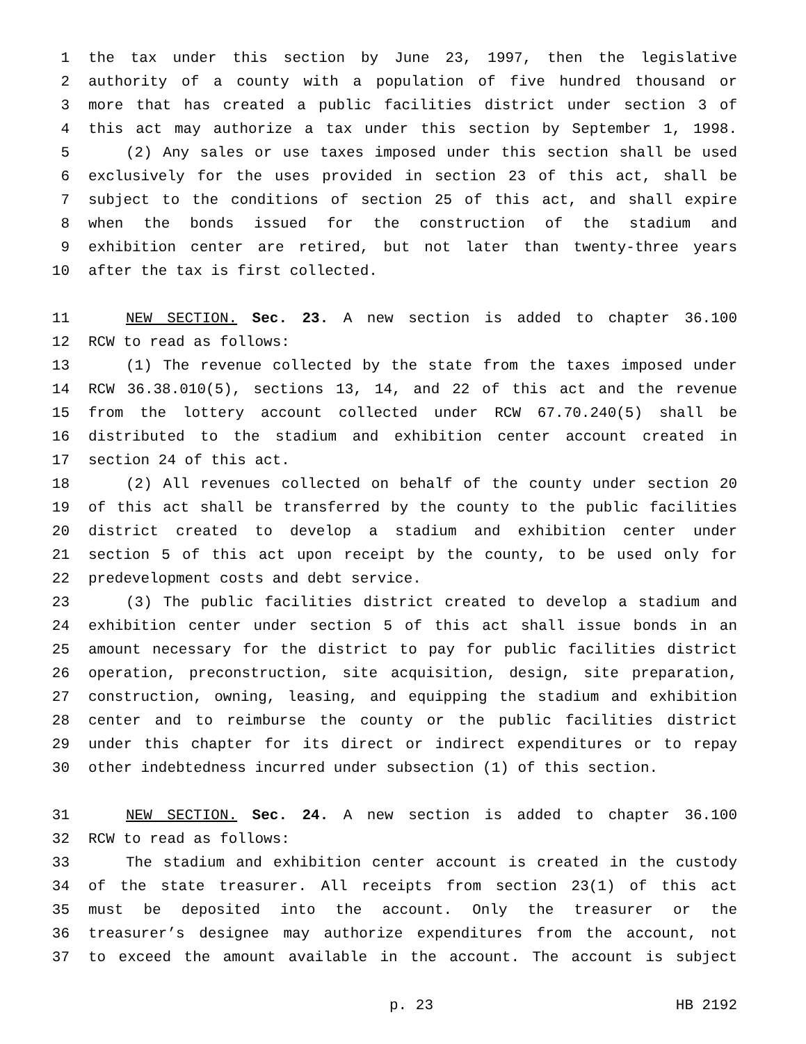1 the tax under this section by June 23, 1997, then the legislative
2 authority of a county with a population of five hundred thousand or
3 more that has created a public facilities district under section 3 of
4 this act may authorize a tax under this section by September 1, 1998.
5 (2) Any sales or use taxes imposed under this section shall be used
6 exclusively for the uses provided in section 23 of this act, shall be
7 subject to the conditions of section 25 of this act, and shall expire
8 when the bonds issued for the construction of the stadium and
9 exhibition center are retired, but not later than twenty-three years
10 after the tax is first collected.
11 NEW SECTION. Sec. 23. A new section is added to chapter 36.100
12 RCW to read as follows:
13 (1) The revenue collected by the state from the taxes imposed under
14 RCW 36.38.010(5), sections 13, 14, and 22 of this act and the revenue
15 from the lottery account collected under RCW 67.70.240(5) shall be
16 distributed to the stadium and exhibition center account created in
17 section 24 of this act.
18 (2) All revenues collected on behalf of the county under section 20
19 of this act shall be transferred by the county to the public facilities
20 district created to develop a stadium and exhibition center under
21 section 5 of this act upon receipt by the county, to be used only for
22 predevelopment costs and debt service.
23 (3) The public facilities district created to develop a stadium and
24 exhibition center under section 5 of this act shall issue bonds in an
25 amount necessary for the district to pay for public facilities district
26 operation, preconstruction, site acquisition, design, site preparation,
27 construction, owning, leasing, and equipping the stadium and exhibition
28 center and to reimburse the county or the public facilities district
29 under this chapter for its direct or indirect expenditures or to repay
30 other indebtedness incurred under subsection (1) of this section.
31 NEW SECTION. Sec. 24. A new section is added to chapter 36.100
32 RCW to read as follows:
33 The stadium and exhibition center account is created in the custody
34 of the state treasurer. All receipts from section 23(1) of this act
35 must be deposited into the account. Only the treasurer or the
36 treasurer’s designee may authorize expenditures from the account, not
37 to exceed the amount available in the account. The account is subject
p. 23 HB 2192